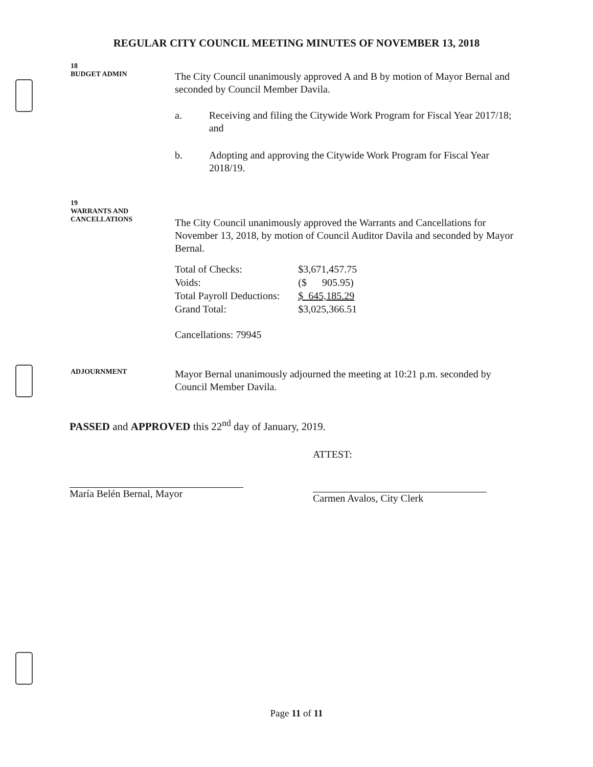REGULAR CITY COUNCIL MEETING MINUTES OF NOVEMBER 13, 2018
18
BUDGET ADMIN
The City Council unanimously approved A and B by motion of Mayor Bernal and seconded by Council Member Davila.
a. Receiving and filing the Citywide Work Program for Fiscal Year 2017/18; and
b. Adopting and approving the Citywide Work Program for Fiscal Year 2018/19.
19
WARRANTS AND
CANCELLATIONS
The City Council unanimously approved the Warrants and Cancellations for November 13, 2018, by motion of Council Auditor Davila and seconded by Mayor Bernal.
| Total of Checks: | $3,671,457.75 |
| Voids: | ($ 905.95) |
| Total Payroll Deductions: | $ 645,185.29 |
| Grand Total: | $3,025,366.51 |
Cancellations: 79945
ADJOURNMENT
Mayor Bernal unanimously adjourned the meeting at 10:21 p.m. seconded by Council Member Davila.
PASSED and APPROVED this 22<sup>nd</sup> day of January, 2019.
María Belén Bernal, Mayor
ATTEST:
Carmen Avalos, City Clerk
Page 11 of 11